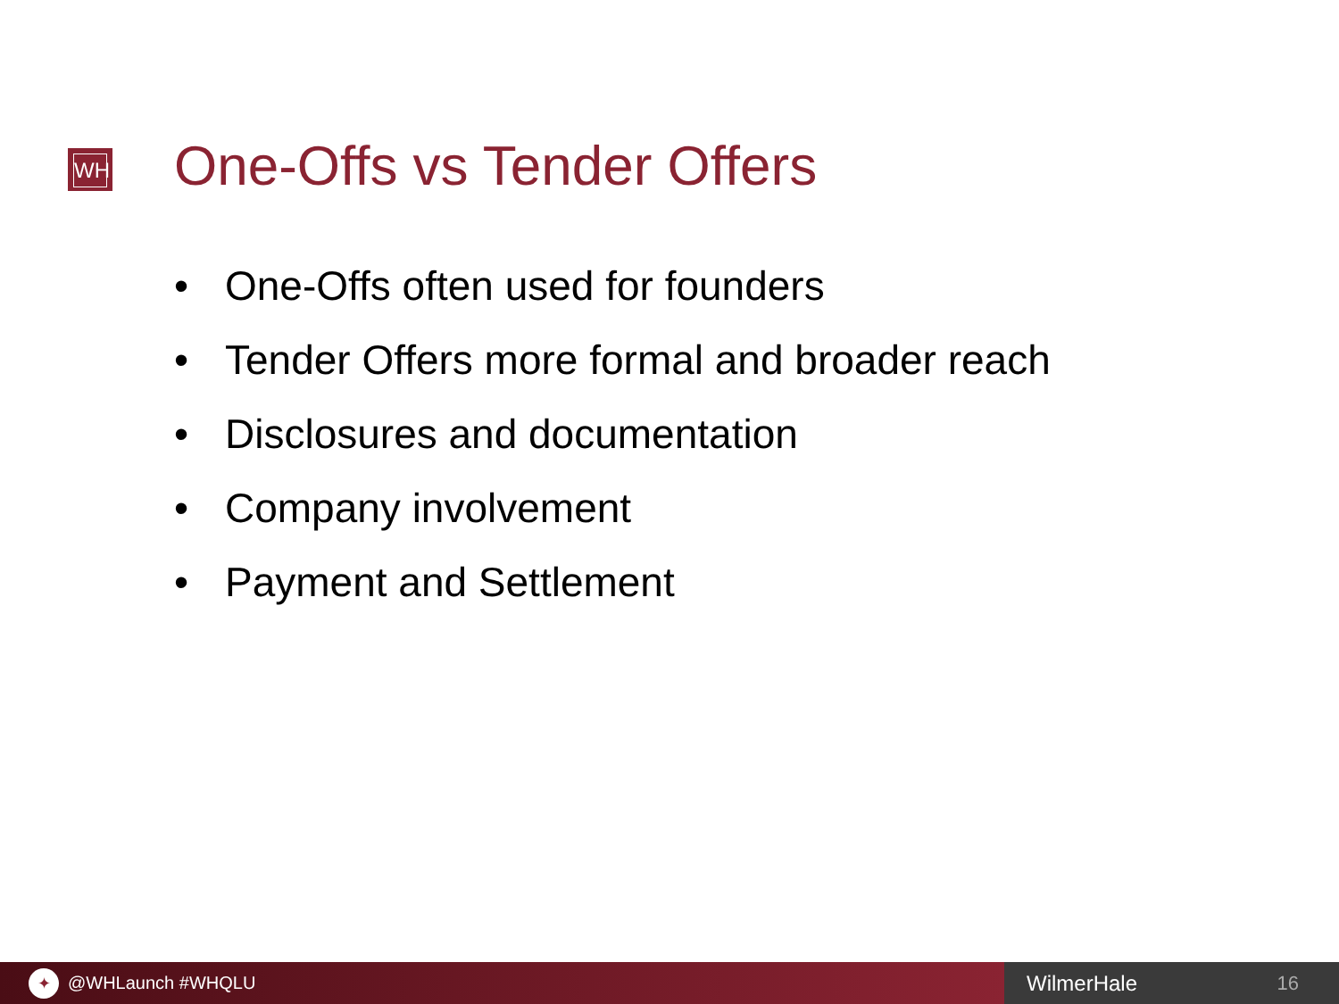WH One-Offs vs Tender Offers
• One-Offs often used for founders
• Tender Offers more formal and broader reach
• Disclosures and documentation
• Company involvement
• Payment and Settlement
✦
@WHLaunch #WHQLU
WilmerHale 16